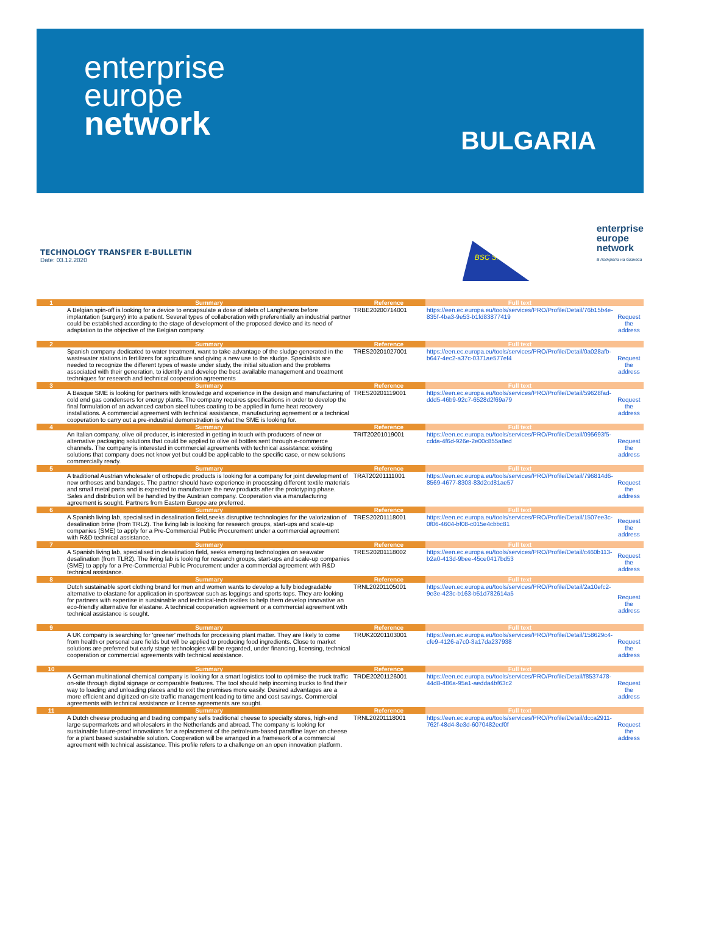enterprise
europe
network
BULGARIA
TECHNOLOGY TRANSFER E-BULLETIN
Date: 03.12.2020
BSC SME
enterprise
europe
network
В подкрепа на бизнеса
| 1 | Summary | Reference | Full text | |
| | A Belgian spin-off is looking for a device to encapsulate a dose of islets of Langherans before implantation (surgery) into a patient. Several types of collaboration with preferentially an industrial partner could be established according to the stage of development of the proposed device and its need of adaptation to the objective of the Belgian company. | TRBE20200714001 | https://een.ec.europa.eu/tools/services/PRO/Profile/Detail/76b15b4e-835f-4ba3-9e53-b1fd83877419 | Request the address |
| 2 | Summary | Reference | Full text | |
| | Spanish company dedicated to water treatment, want to take advantage of the sludge generated in the wastewater stations in fertilizers for agriculture and giving a new use to the sludge. Specialists are needed to recognize the different types of waste under study, the initial situation and the problems associated with their generation, to identify and develop the best available management and treatment techniques for research and technical cooperation agreements | TRES20201027001 | https://een.ec.europa.eu/tools/services/PRO/Profile/Detail/0a028afb-b647-4ec2-a37c-0371ae577ef4 | Request the address |
| 3 | Summary | Reference | Full text | |
| | A Basque SME is looking for partners with knowledge and experience in the design and manufacturing of cold end gas condensers for energy plants. The company requires specifications in order to develop the final formulation of an advanced carbon steel tubes coating to be applied in fume heat recovery installations. A commercial agreement with technical assistance, manufacturing agreement or a technical cooperation to carry out a pre-industrial demonstration is what the SME is looking for. | TRES20201119001 | https://een.ec.europa.eu/tools/services/PRO/Profile/Detail/59628fad-ddd5-46b9-92c7-6528d2f69a79 | Request the address |
| 4 | Summary | Reference | Full text | |
| | An Italian company, olive oil producer, is interested in getting in touch with producers of new or alternative packaging solutions that could be applied to olive oil bottles sent through e-commerce channels. The company is interested in commercial agreements with technical assistance: existing solutions that company does not know yet but could be applicable to the specific case, or new solutions commercially ready. | TRIT20201019001 | https://een.ec.europa.eu/tools/services/PRO/Profile/Detail/095693f5-cdda-4f6d-926e-2e00c855a8ed | Request the address |
| 5 | Summary | Reference | Full text | |
| | A traditional Austrian wholesaler of orthopedic products is looking for a company for joint development of new orthoses and bandages. The partner should have experience in processing different textile materials and small metal parts and is expected to manufacture the new products after the prototyping phase. Sales and distribution will be handled by the Austrian company. Cooperation via a manufacturing agreement is sought. Partners from Eastern Europe are preferred. | TRAT20201111001 | https://een.ec.europa.eu/tools/services/PRO/Profile/Detail/796814d6-8569-4677-8303-83d2cd81ae57 | Request the address |
| 6 | Summary | Reference | Full text | |
| | A Spanish living lab, specialised in desalination field,seeks disruptive technologies for the valorization of desalination brine (from TRL2). The living lab is looking for research groups, start-ups and scale-up companies (SME) to apply for a Pre-Commercial Public Procurement under a commercial agreement with R&D technical assistance. | TRES20201118001 | https://een.ec.europa.eu/tools/services/PRO/Profile/Detail/1507ee3c-0f06-4604-bf08-c015e4cbbc81 | Request the address |
| 7 | Summary | Reference | Full text | |
| | A Spanish living lab, specialised in desalination field, seeks emerging technologies on seawater desalination (from TLR2). The living lab is looking for research groups, start-ups and scale-up companies (SME) to apply for a Pre-Commercial Public Procurement under a commercial agreement with R&D technical assistance. | TRES20201118002 | https://een.ec.europa.eu/tools/services/PRO/Profile/Detail/c460b113-b2a0-413d-9bee-45ce0417bd53 | Request the address |
| 8 | Summary | Reference | Full text | |
| | Dutch sustainable sport clothing brand for men and women wants to develop a fully biodegradable alternative to elastane for application in sportswear such as leggings and sports tops. They are looking for partners with expertise in sustainable and technical-tech textiles to help them develop innovative an eco-friendly alternative for elastane. A technical cooperation agreement or a commercial agreement with technical assistance is sought. | TRNL20201105001 | https://een.ec.europa.eu/tools/services/PRO/Profile/Detail/2a10efc2-9e3e-423c-b163-b51d782614a5 | Request the address |
| 9 | Summary | Reference | Full text | |
| | A UK company is searching for 'greener' methods for processing plant matter. They are likely to come from health or personal care fields but will be applied to producing food ingredients. Close to market solutions are preferred but early stage technologies will be regarded, under financing, licensing, technical cooperation or commercial agreements with technical assistance. | TRUK20201103001 | https://een.ec.europa.eu/tools/services/PRO/Profile/Detail/158629c4-cfe9-4126-a7c0-3a17da237938 | Request the address |
| 10 | Summary | Reference | Full text | |
| | A German multinational chemical company is looking for a smart logistics tool to optimise the truck traffic on-site through digital signage or comparable features. The tool should help incoming trucks to find their way to loading and unloading places and to exit the premises more easily. Desired advantages are a more efficient and digitized on-site traffic management leading to time and cost savings. Commercial agreements with technical assistance or license agreements are sought. | TRDE20201126001 | https://een.ec.europa.eu/tools/services/PRO/Profile/Detail/f8537478-44d8-486a-95a1-aedda4bf63c2 | Request the address |
| 11 | Summary | Reference | Full text | |
| | A Dutch cheese producing and trading company sells traditional cheese to specialty stores, high-end large supermarkets and wholesalers in the Netherlands and abroad. The company is looking for sustainable future-proof innovations for a replacement of the petroleum-based paraffine layer on cheese for a plant based sustainable solution. Cooperation will be arranged in a framework of a commercial agreement with technical assistance. This profile refers to a challenge on an open innovation platform. | TRNL20201118001 | https://een.ec.europa.eu/tools/services/PRO/Profile/Detail/dcca2911-762f-48d4-8e3d-6070482ecf0f | Request the address |